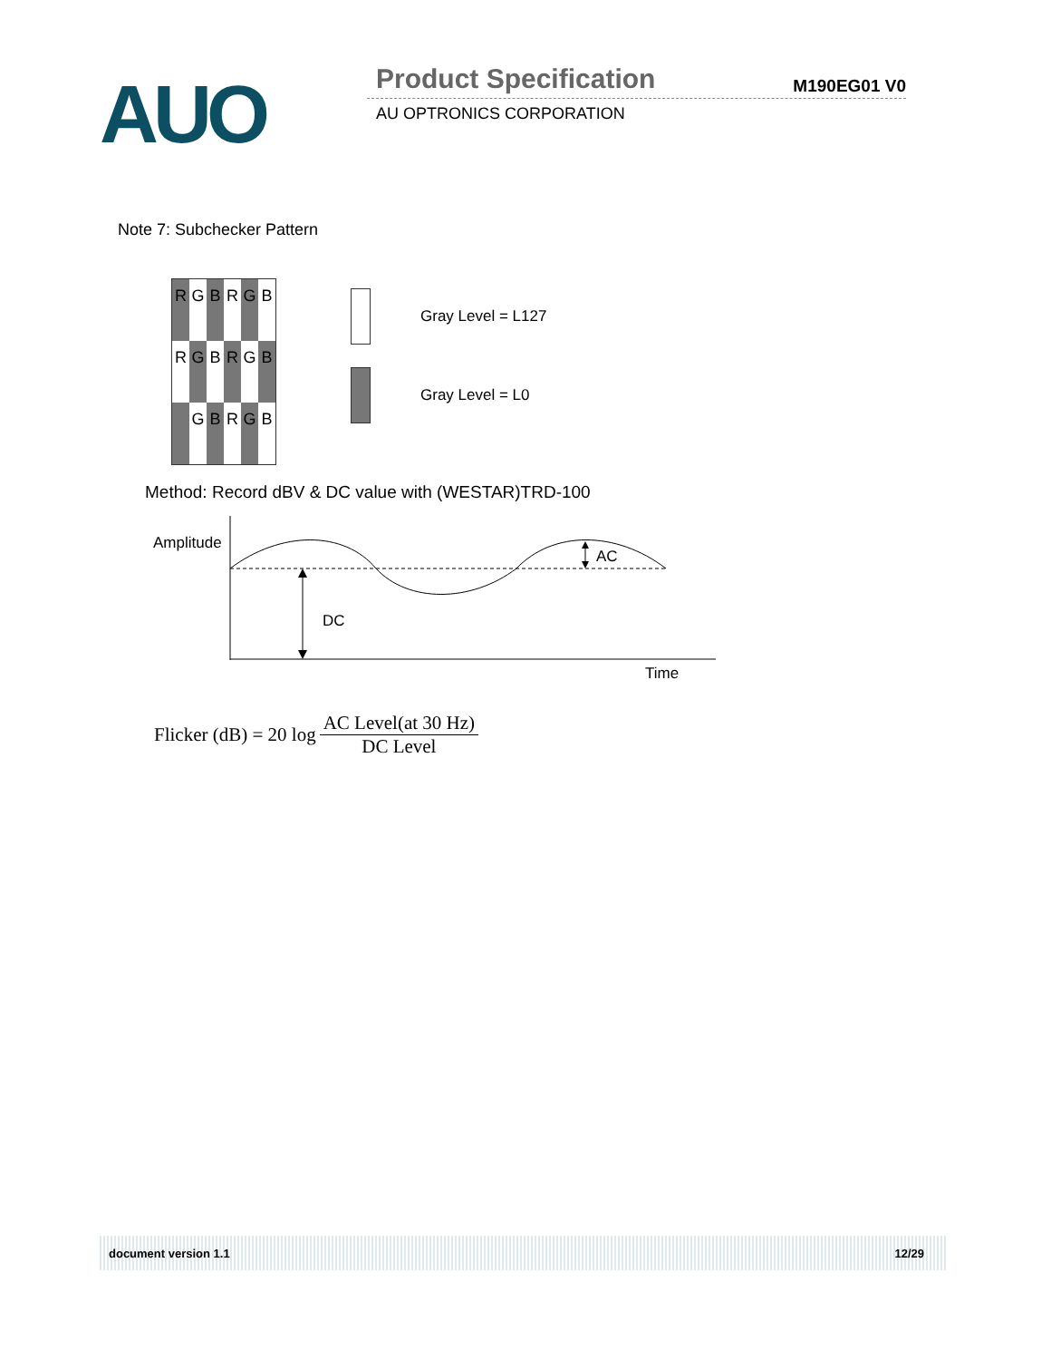AUO Product Specification M190EG01 V0
AU OPTRONICS CORPORATION
Note 7: Subchecker Pattern
| R | G | B | R | G | B |
| R | G | B | R | G | B |
| | G | B | R | G | B |
Gray Level = L127
Gray Level = L0
Method: Record dBV & DC value with (WESTAR)TRD-100
Amplitude
AC
DC
Time
Flicker (dB) = 20 log AC Level(at 30 Hz) DC Level
document version 1.1 12/29